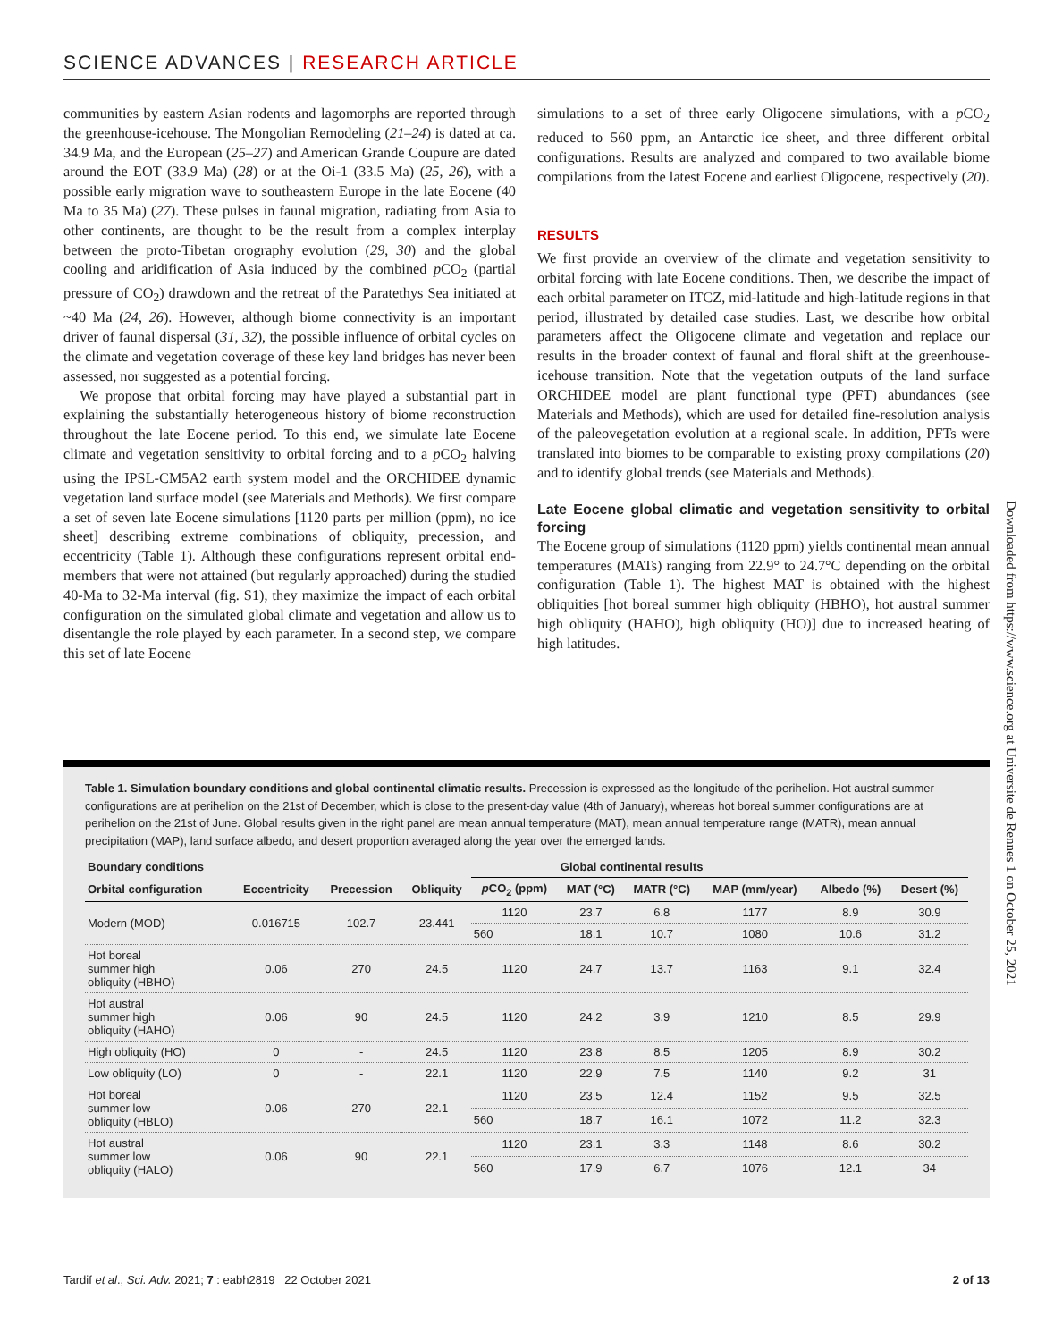SCIENCE ADVANCES | RESEARCH ARTICLE
communities by eastern Asian rodents and lagomorphs are reported through the greenhouse-icehouse. The Mongolian Remodeling (21–24) is dated at ca. 34.9 Ma, and the European (25–27) and American Grande Coupure are dated around the EOT (33.9 Ma) (28) or at the Oi-1 (33.5 Ma) (25, 26), with a possible early migration wave to southeastern Europe in the late Eocene (40 Ma to 35 Ma) (27). These pulses in faunal migration, radiating from Asia to other continents, are thought to be the result from a complex interplay between the proto-Tibetan orography evolution (29, 30) and the global cooling and aridification of Asia induced by the combined p CO<sub>2</sub> (partial pressure of CO<sub>2</sub>) drawdown and the retreat of the Paratethys Sea initiated at ~40 Ma (24, 26). However, although biome connectivity is an important driver of faunal dispersal (31, 32), the possible influence of orbital cycles on the climate and vegetation coverage of these key land bridges has never been assessed, nor suggested as a potential forcing.
We propose that orbital forcing may have played a substantial part in explaining the substantially heterogeneous history of biome reconstruction throughout the late Eocene period. To this end, we simulate late Eocene climate and vegetation sensitivity to orbital forcing and to a p CO<sub>2</sub> halving using the IPSL-CM5A2 earth system model and the ORCHIDEE dynamic vegetation land surface model (see Materials and Methods). We first compare a set of seven late Eocene simulations [1120 parts per million (ppm), no ice sheet] describing extreme combinations of obliquity, precession, and eccentricity (Table 1). Although these configurations represent orbital end-members that were not attained (but regularly approached) during the studied 40-Ma to 32-Ma interval (fig. S1), they maximize the impact of each orbital configuration on the simulated global climate and vegetation and allow us to disentangle the role played by each parameter. In a second step, we compare this set of late Eocene
simulations to a set of three early Oligocene simulations, with a p CO<sub>2</sub> reduced to 560 ppm, an Antarctic ice sheet, and three different orbital configurations. Results are analyzed and compared to two available biome compilations from the latest Eocene and earliest Oligocene, respectively (20).
RESULTS
We first provide an overview of the climate and vegetation sensitivity to orbital forcing with late Eocene conditions. Then, we describe the impact of each orbital parameter on ITCZ, mid-latitude and high-latitude regions in that period, illustrated by detailed case studies. Last, we describe how orbital parameters affect the Oligocene climate and vegetation and replace our results in the broader context of faunal and floral shift at the greenhouse-icehouse transition. Note that the vegetation outputs of the land surface ORCHIDEE model are plant functional type (PFT) abundances (see Materials and Methods), which are used for detailed fine-resolution analysis of the paleovegetation evolution at a regional scale. In addition, PFTs were translated into biomes to be comparable to existing proxy compilations (20) and to identify global trends (see Materials and Methods).
Late Eocene global climatic and vegetation sensitivity to orbital forcing
The Eocene group of simulations (1120 ppm) yields continental mean annual temperatures (MATs) ranging from 22.9° to 24.7°C depending on the orbital configuration (Table 1). The highest MAT is obtained with the highest obliquities [hot boreal summer high obliquity (HBHO), hot austral summer high obliquity (HAHO), high obliquity (HO)] due to increased heating of high latitudes.
Downloaded from https://www.science.org at Universite de Rennes 1 on October 25, 2021
Table 1. Simulation boundary conditions and global continental climatic results. Precession is expressed as the longitude of the perihelion. Hot austral summer configurations are at perihelion on the 21st of December, which is close to the present-day value (4th of January), whereas hot boreal summer configurations are at perihelion on the 21st of June. Global results given in the right panel are mean annual temperature (MAT), mean annual temperature range (MATR), mean annual precipitation (MAP), land surface albedo, and desert proportion averaged along the year over the emerged lands.
| Boundary conditions | | | | Global continental results | | | | | |
| --- | --- | --- | --- | --- | --- | --- | --- | --- | --- |
| Orbital configuration | Eccentricity | Precession | Obliquity | p CO<sub>2</sub> (ppm) | MAT (°C) | MATR (°C) | MAP (mm/year) | Albedo (%) | Desert (%) |
| Modern (MOD) | 0.016715 | 102.7 | 23.441 | 1120 | 23.7 | 6.8 | 1177 | 8.9 | 30.9 |
| | | | | 560 | 18.1 | 10.7 | 1080 | 10.6 | 31.2 |
| Hot boreal summer high obliquity (HBHO) | 0.06 | 270 | 24.5 | 1120 | 24.7 | 13.7 | 1163 | 9.1 | 32.4 |
| Hot austral summer high obliquity (HAHO) | 0.06 | 90 | 24.5 | 1120 | 24.2 | 3.9 | 1210 | 8.5 | 29.9 |
| High obliquity (HO) | 0 | - | 24.5 | 1120 | 23.8 | 8.5 | 1205 | 8.9 | 30.2 |
| Low obliquity (LO) | 0 | - | 22.1 | 1120 | 22.9 | 7.5 | 1140 | 9.2 | 31 |
| Hot boreal summer low obliquity (HBLO) | 0.06 | 270 | 22.1 | 1120 | 23.5 | 12.4 | 1152 | 9.5 | 32.5 |
| | | | | 560 | 18.7 | 16.1 | 1072 | 11.2 | 32.3 |
| Hot austral summer low obliquity (HALO) | 0.06 | 90 | 22.1 | 1120 | 23.1 | 3.3 | 1148 | 8.6 | 30.2 |
| | | | | 560 | 17.9 | 6.7 | 1076 | 12.1 | 34 |
Tardif et al., Sci. Adv. 2021; 7 : eabh2819 22 October 2021 2 of 13